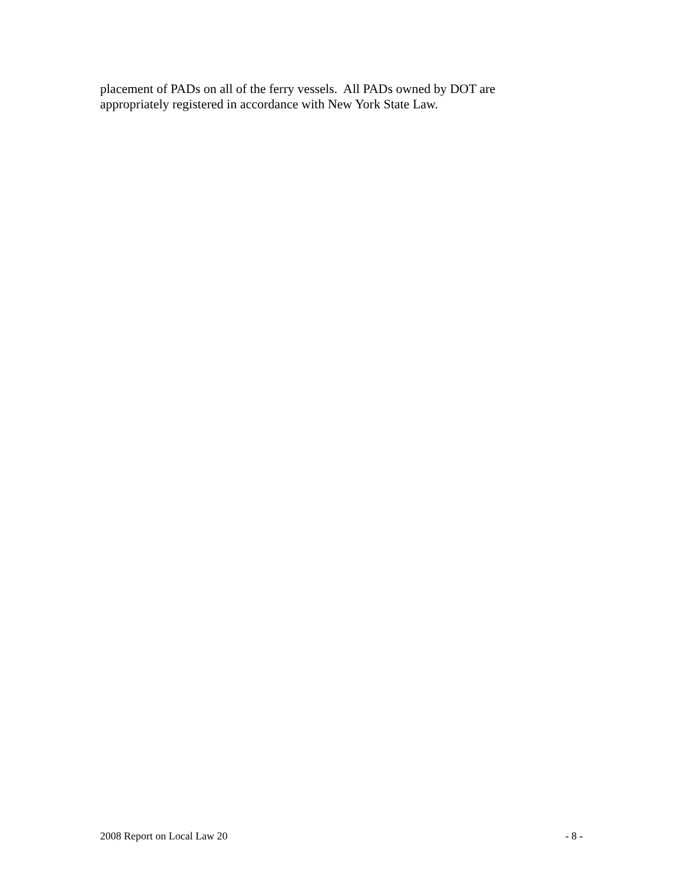placement of PADs on all of the ferry vessels. All PADs owned by DOT are
appropriately registered in accordance with New York State Law.
2008 Report on Local Law 20 - 8 -